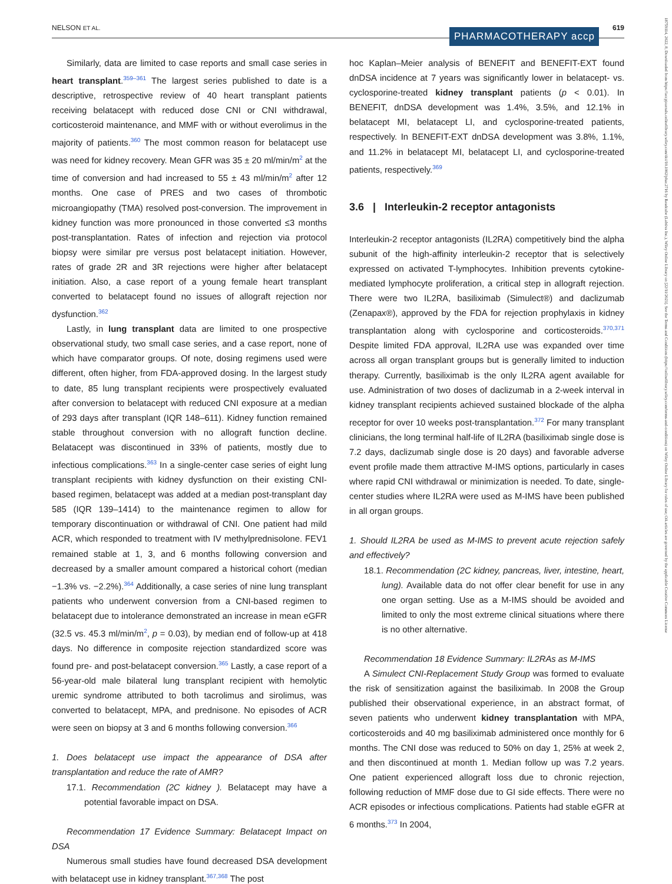NELSON ET AL. 619 PHARMACOTHERAPY accp
18759114, 2022, 8, Downloaded from https://accpjournals.onlinelibrary.wiley.com/doi/10.1002/phar.2716 by Readcube (Labtiva Inc.), Wiley Online Library on [22/11/2023]. See the Terms and Conditions (https://onlinelibrary.wiley.com/terms-and-conditions) on Wiley Online Library for rules of use; OA articles are governed by the applicable Creative Commons License
Similarly, data are limited to case reports and small case series in heart transplant.<sup>359–361</sup> The largest series published to date is a descriptive, retrospective review of 40 heart transplant patients receiving belatacept with reduced dose CNI or CNI withdrawal, corticosteroid maintenance, and MMF with or without everolimus in the majority of patients.<sup>360</sup> The most common reason for belatacept use was need for kidney recovery. Mean GFR was 35 ± 20 ml/min/m<sup>2</sup> at the time of conversion and had increased to 55 ± 43 ml/min/m<sup>2</sup> after 12 months. One case of PRES and two cases of thrombotic microangiopathy (TMA) resolved post-conversion. The improvement in kidney function was more pronounced in those converted ≤3 months post-transplantation. Rates of infection and rejection via protocol biopsy were similar pre versus post belatacept initiation. However, rates of grade 2R and 3R rejections were higher after belatacept initiation. Also, a case report of a young female heart transplant converted to belatacept found no issues of allograft rejection nor dysfunction.<sup>362</sup>
Lastly, in lung transplant data are limited to one prospective observational study, two small case series, and a case report, none of which have comparator groups. Of note, dosing regimens used were different, often higher, from FDA-approved dosing. In the largest study to date, 85 lung transplant recipients were prospectively evaluated after conversion to belatacept with reduced CNI exposure at a median of 293 days after transplant (IQR 148–611). Kidney function remained stable throughout conversion with no allograft function decline. Belatacept was discontinued in 33% of patients, mostly due to infectious complications.<sup>363</sup> In a single-center case series of eight lung transplant recipients with kidney dysfunction on their existing CNI-based regimen, belatacept was added at a median post-transplant day 585 (IQR 139–1414) to the maintenance regimen to allow for temporary discontinuation or withdrawal of CNI. One patient had mild ACR, which responded to treatment with IV methylprednisolone. FEV1 remained stable at 1, 3, and 6 months following conversion and decreased by a smaller amount compared a historical cohort (median −1.3% vs. −2.2%).<sup>364</sup> Additionally, a case series of nine lung transplant patients who underwent conversion from a CNI-based regimen to belatacept due to intolerance demonstrated an increase in mean eGFR (32.5 vs. 45.3 ml/min/m<sup>2</sup>, p = 0.03), by median end of follow-up at 418 days. No difference in composite rejection standardized score was found pre- and post-belatacept conversion.<sup>365</sup> Lastly, a case report of a 56-year-old male bilateral lung transplant recipient with hemolytic uremic syndrome attributed to both tacrolimus and sirolimus, was converted to belatacept, MPA, and prednisone. No episodes of ACR were seen on biopsy at 3 and 6 months following conversion.<sup>366</sup>
1. Does belatacept use impact the appearance of DSA after transplantation and reduce the rate of AMR?
17.1. Recommendation (2C kidney ). Belatacept may have a potential favorable impact on DSA.
Recommendation 17 Evidence Summary: Belatacept Impact on DSA
Numerous small studies have found decreased DSA development with belatacept use in kidney transplant.<sup>367,368</sup> The post
hoc Kaplan–Meier analysis of BENEFIT and BENEFIT-EXT found dnDSA incidence at 7 years was significantly lower in belatacept- vs. cyclosporine-treated kidney transplant patients (p < 0.01). In BENEFIT, dnDSA development was 1.4%, 3.5%, and 12.1% in belatacept MI, belatacept LI, and cyclosporine-treated patients, respectively. In BENEFIT-EXT dnDSA development was 3.8%, 1.1%, and 11.2% in belatacept MI, belatacept LI, and cyclosporine-treated patients, respectively.<sup>369</sup>
3.6 | Interleukin-2 receptor antagonists
Interleukin-2 receptor antagonists (IL2RA) competitively bind the alpha subunit of the high-affinity interleukin-2 receptor that is selectively expressed on activated T-lymphocytes. Inhibition prevents cytokine-mediated lymphocyte proliferation, a critical step in allograft rejection. There were two IL2RA, basiliximab (Simulect®) and daclizumab (Zenapax®), approved by the FDA for rejection prophylaxis in kidney transplantation along with cyclosporine and corticosteroids.<sup>370,371</sup> Despite limited FDA approval, IL2RA use was expanded over time across all organ transplant groups but is generally limited to induction therapy. Currently, basiliximab is the only IL2RA agent available for use. Administration of two doses of daclizumab in a 2-week interval in kidney transplant recipients achieved sustained blockade of the alpha receptor for over 10 weeks post-transplantation.<sup>372</sup> For many transplant clinicians, the long terminal half-life of IL2RA (basiliximab single dose is 7.2 days, daclizumab single dose is 20 days) and favorable adverse event profile made them attractive M-IMS options, particularly in cases where rapid CNI withdrawal or minimization is needed. To date, single-center studies where IL2RA were used as M-IMS have been published in all organ groups.
1. Should IL2RA be used as M-IMS to prevent acute rejection safely and effectively?
18.1. Recommendation (2C kidney, pancreas, liver, intestine, heart, lung). Available data do not offer clear benefit for use in any one organ setting. Use as a M-IMS should be avoided and limited to only the most extreme clinical situations where there is no other alternative.
Recommendation 18 Evidence Summary: IL2RAs as M-IMS
A Simulect CNI-Replacement Study Group was formed to evaluate the risk of sensitization against the basiliximab. In 2008 the Group published their observational experience, in an abstract format, of seven patients who underwent kidney transplantation with MPA, corticosteroids and 40 mg basiliximab administered once monthly for 6 months. The CNI dose was reduced to 50% on day 1, 25% at week 2, and then discontinued at month 1. Median follow up was 7.2 years. One patient experienced allograft loss due to chronic rejection, following reduction of MMF dose due to GI side effects. There were no ACR episodes or infectious complications. Patients had stable eGFR at 6 months.<sup>373</sup> In 2004,